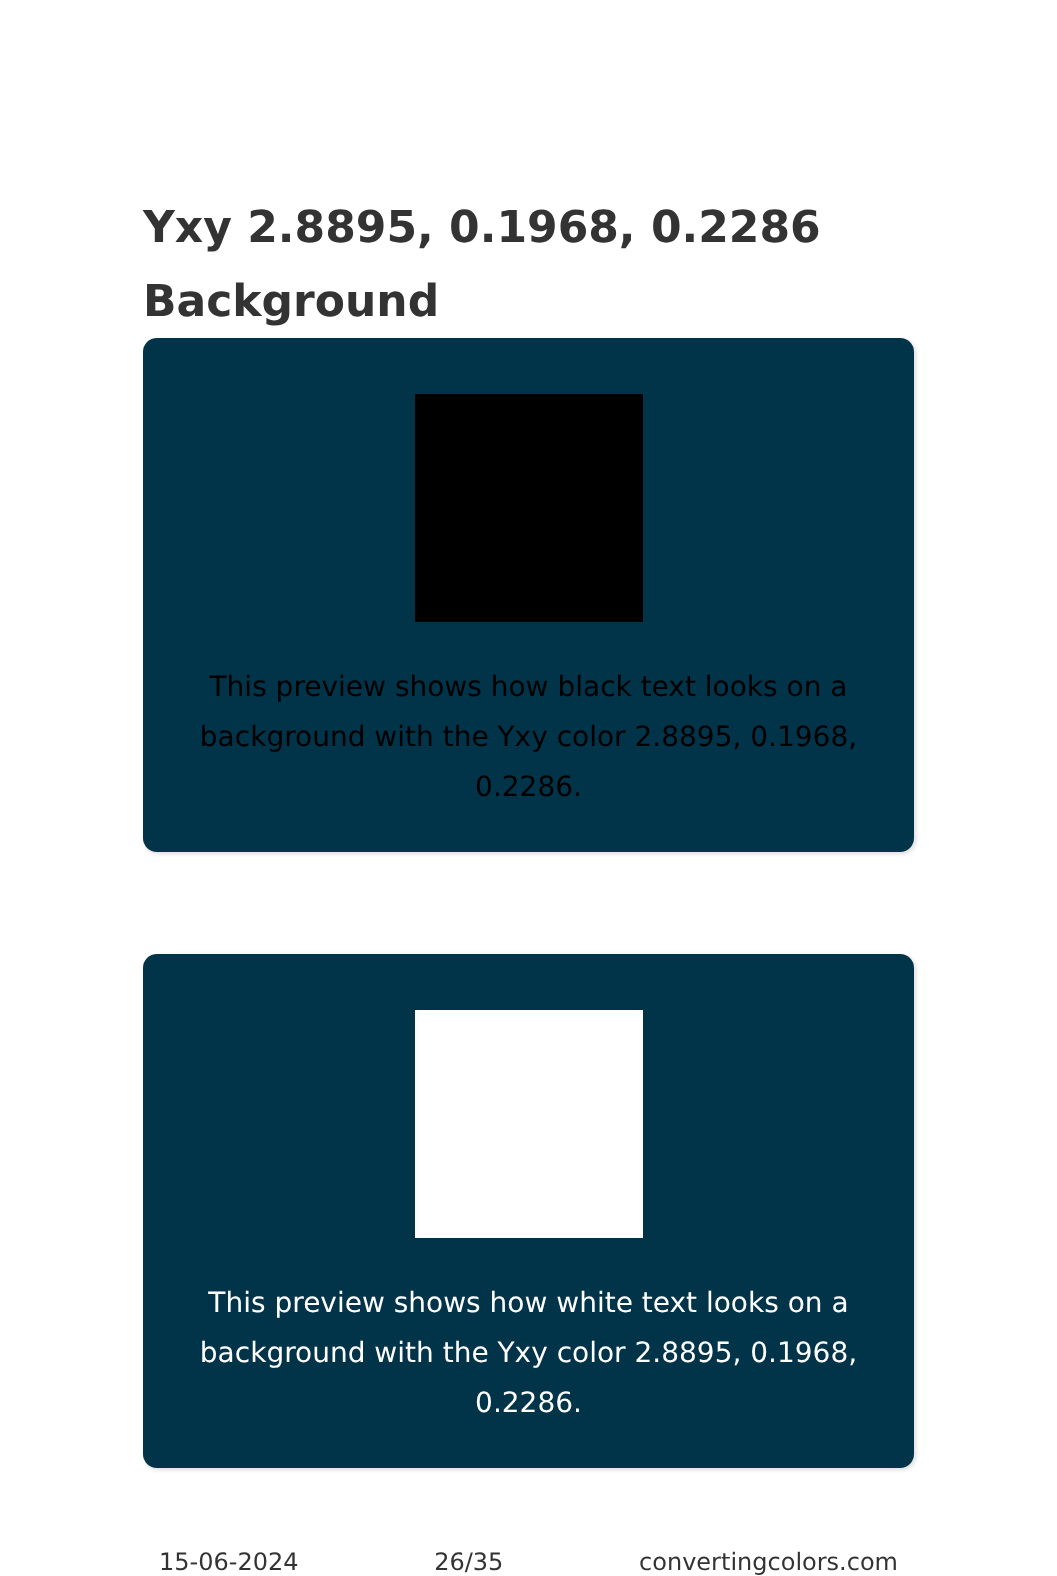Yxy 2.8895, 0.1968, 0.2286
Background
This preview shows how black text looks on a
background with the Yxy color 2.8895, 0.1968, 0.2286.
This preview shows how white text looks on a
background with the Yxy color 2.8895, 0.1968, 0.2286.
15-06-2024 26/35 convertingcolors.com